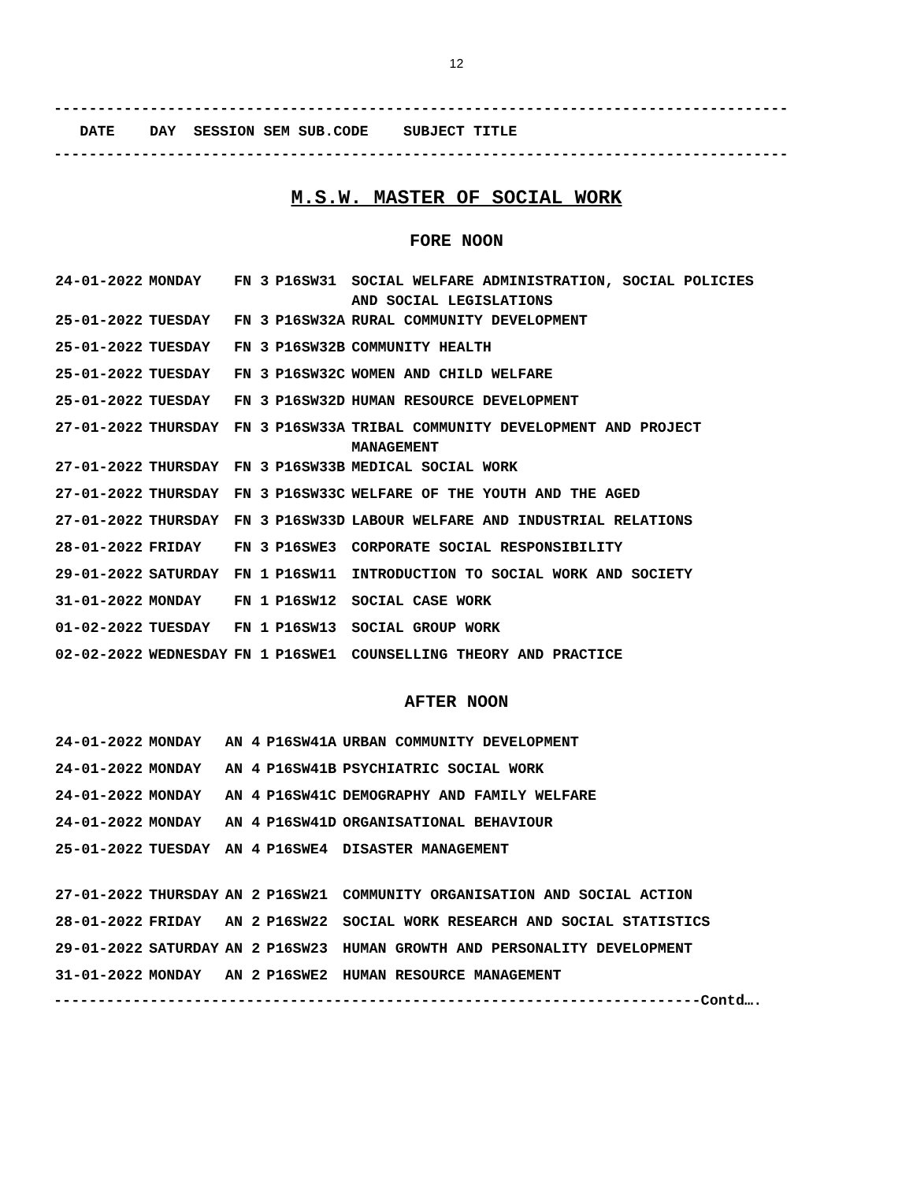12
------------------------------------------------------------------------------------
DATE DAY SESSION SEM SUB.CODE SUBJECT TITLE
------------------------------------------------------------------------------------
M.S.W. MASTER OF SOCIAL WORK
FORE NOON
| 24-01-2022 | MONDAY | FN 3 | P16SW31 | SOCIAL WELFARE ADMINISTRATION, SOCIAL POLICIES AND SOCIAL LEGISLATIONS |
| 25-01-2022 | TUESDAY | FN 3 | P16SW32A | RURAL COMMUNITY DEVELOPMENT |
| 25-01-2022 | TUESDAY | FN 3 | P16SW32B | COMMUNITY HEALTH |
| 25-01-2022 | TUESDAY | FN 3 | P16SW32C | WOMEN AND CHILD WELFARE |
| 25-01-2022 | TUESDAY | FN 3 | P16SW32D | HUMAN RESOURCE DEVELOPMENT |
| 27-01-2022 | THURSDAY | FN 3 | P16SW33A | TRIBAL COMMUNITY DEVELOPMENT AND PROJECT MANAGEMENT |
| 27-01-2022 | THURSDAY | FN 3 | P16SW33B | MEDICAL SOCIAL WORK |
| 27-01-2022 | THURSDAY | FN 3 | P16SW33C | WELFARE OF THE YOUTH AND THE AGED |
| 27-01-2022 | THURSDAY | FN 3 | P16SW33D | LABOUR WELFARE AND INDUSTRIAL RELATIONS |
| 28-01-2022 | FRIDAY | FN 3 | P16SWE3 | CORPORATE SOCIAL RESPONSIBILITY |
| 29-01-2022 | SATURDAY | FN 1 | P16SW11 | INTRODUCTION TO SOCIAL WORK AND SOCIETY |
| 31-01-2022 | MONDAY | FN 1 | P16SW12 | SOCIAL CASE WORK |
| 01-02-2022 | TUESDAY | FN 1 | P16SW13 | SOCIAL GROUP WORK |
| 02-02-2022 | WEDNESDAY | FN 1 | P16SWE1 | COUNSELLING THEORY AND PRACTICE |
AFTER NOON
| 24-01-2022 | MONDAY | AN 4 | P16SW41A | URBAN COMMUNITY DEVELOPMENT |
| 24-01-2022 | MONDAY | AN 4 | P16SW41B | PSYCHIATRIC SOCIAL WORK |
| 24-01-2022 | MONDAY | AN 4 | P16SW41C | DEMOGRAPHY AND FAMILY WELFARE |
| 24-01-2022 | MONDAY | AN 4 | P16SW41D | ORGANISATIONAL BEHAVIOUR |
| 25-01-2022 | TUESDAY | AN 4 | P16SWE4 | DISASTER MANAGEMENT |
| 27-01-2022 | THURSDAY | AN 2 | P16SW21 | COMMUNITY ORGANISATION AND SOCIAL ACTION |
| 28-01-2022 | FRIDAY | AN 2 | P16SW22 | SOCIAL WORK RESEARCH AND SOCIAL STATISTICS |
| 29-01-2022 | SATURDAY | AN 2 | P16SW23 | HUMAN GROWTH AND PERSONALITY DEVELOPMENT |
| 31-01-2022 | MONDAY | AN 2 | P16SWE2 | HUMAN RESOURCE MANAGEMENT |
--------------------------------------------------------------------------Contd….